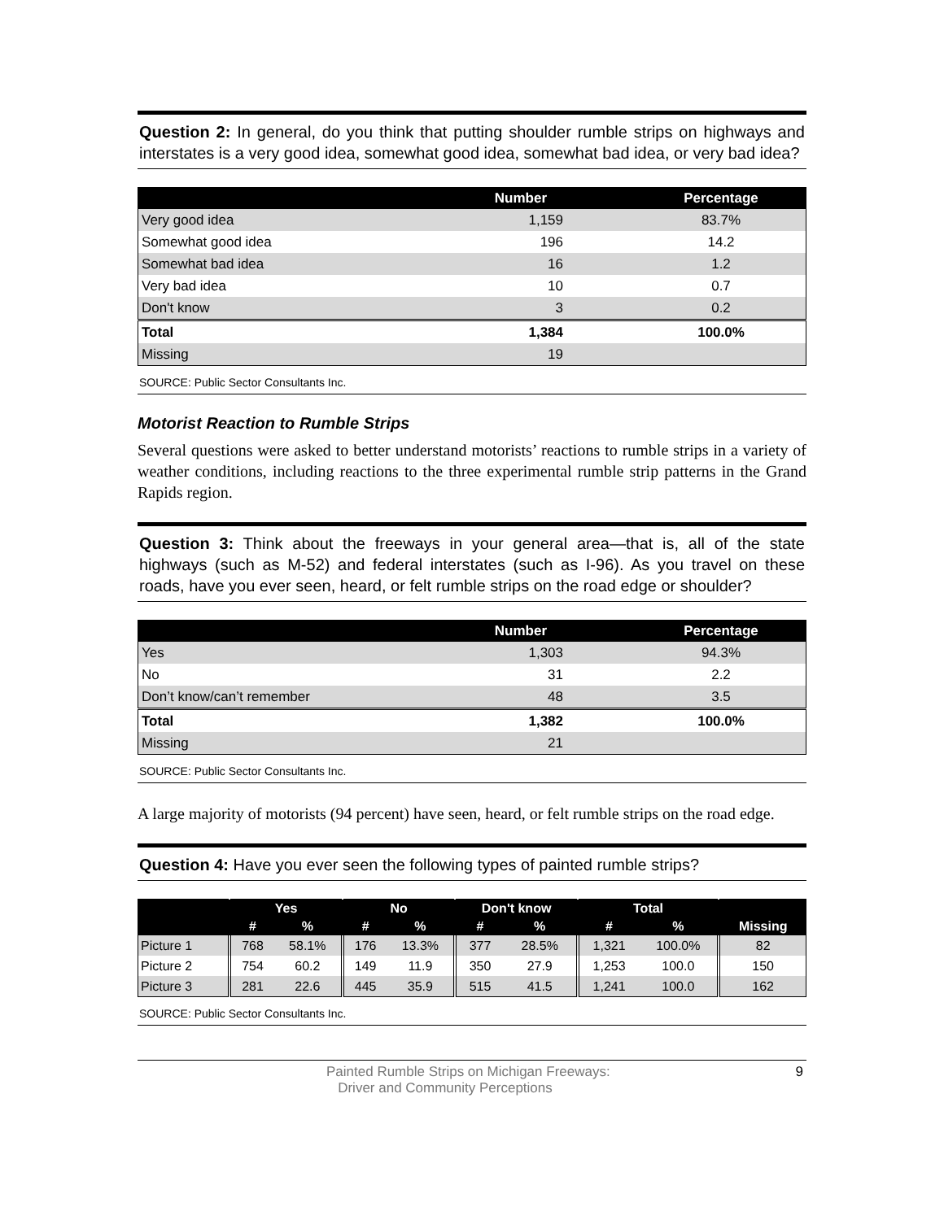Question 2: In general, do you think that putting shoulder rumble strips on highways and interstates is a very good idea, somewhat good idea, somewhat bad idea, or very bad idea?
| | Number | Percentage |
| --- | --- | --- |
| Very good idea | 1,159 | 83.7% |
| Somewhat good idea | 196 | 14.2 |
| Somewhat bad idea | 16 | 1.2 |
| Very bad idea | 10 | 0.7 |
| Don't know | 3 | 0.2 |
| Total | 1,384 | 100.0% |
| Missing | 19 | |
SOURCE: Public Sector Consultants Inc.
Motorist Reaction to Rumble Strips
Several questions were asked to better understand motorists’ reactions to rumble strips in a variety of weather conditions, including reactions to the three experimental rumble strip patterns in the Grand Rapids region.
Question 3: Think about the freeways in your general area—that is, all of the state highways (such as M-52) and federal interstates (such as I-96). As you travel on these roads, have you ever seen, heard, or felt rumble strips on the road edge or shoulder?
| | Number | Percentage |
| --- | --- | --- |
| Yes | 1,303 | 94.3% |
| No | 31 | 2.2 |
| Don’t know/can’t remember | 48 | 3.5 |
| Total | 1,382 | 100.0% |
| Missing | 21 | |
SOURCE: Public Sector Consultants Inc.
A large majority of motorists (94 percent) have seen, heard, or felt rumble strips on the road edge.
Question 4: Have you ever seen the following types of painted rumble strips?
| | Yes | | No | | Don't know | | Total | | |
| --- | --- | --- | --- | --- | --- | --- | --- | --- | --- |
| | # | % | # | % | # | % | # | % | Missing |
| Picture 1 | 768 | 58.1% | 176 | 13.3% | 377 | 28.5% | 1,321 | 100.0% | 82 |
| Picture 2 | 754 | 60.2 | 149 | 11.9 | 350 | 27.9 | 1,253 | 100.0 | 150 |
| Picture 3 | 281 | 22.6 | 445 | 35.9 | 515 | 41.5 | 1,241 | 100.0 | 162 |
SOURCE: Public Sector Consultants Inc.
Painted Rumble Strips on Michigan Freeways:
Driver and Community Perceptions
9